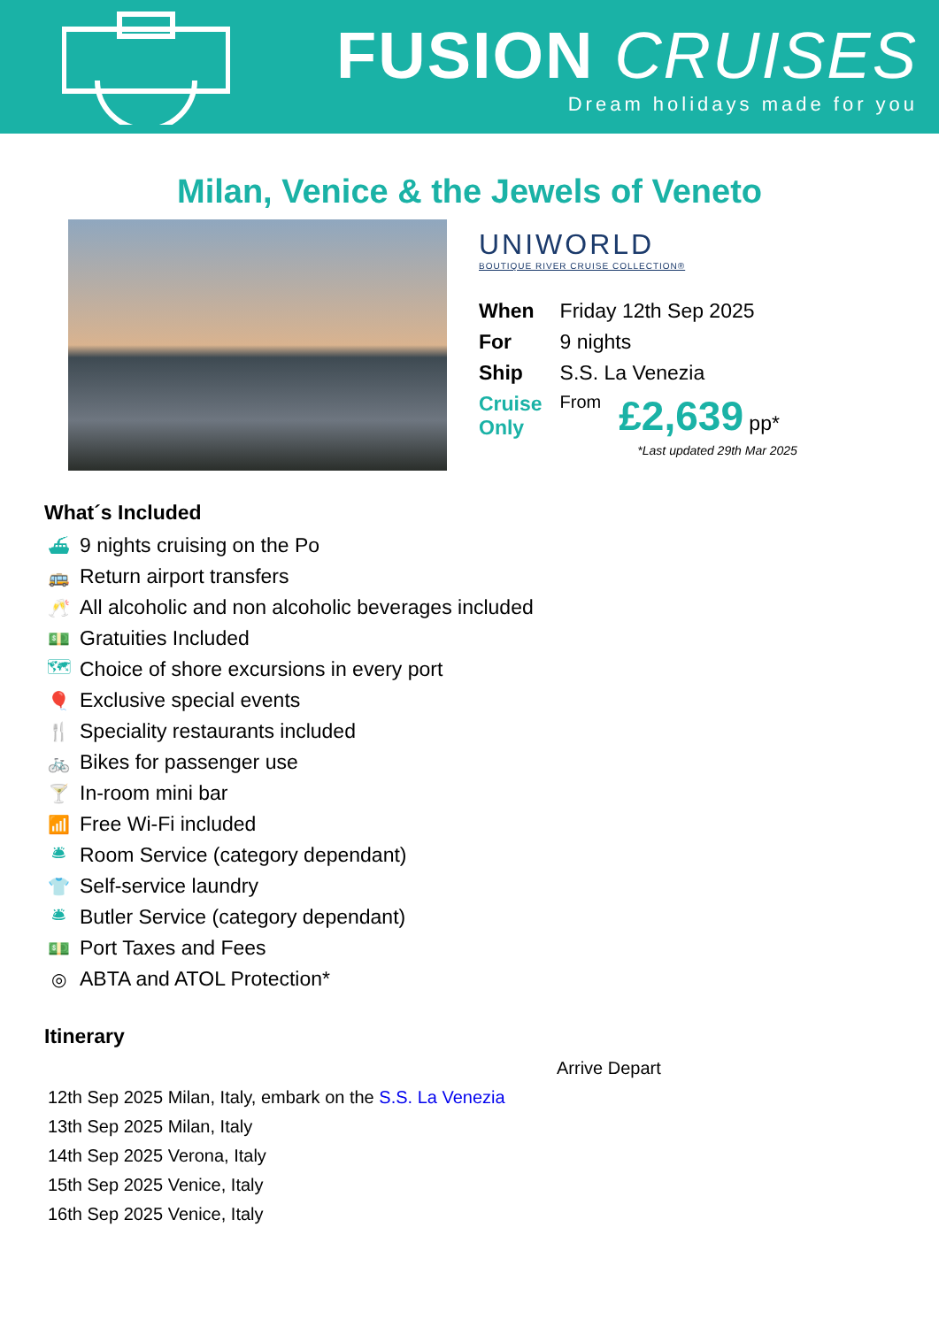FUSION CRUISES
Dream holidays made for you
Milan, Venice & the Jewels of Veneto
UNIWORLD
BOUTIQUE RIVER CRUISE COLLECTION®
| When | Friday 12th Sep 2025 | |
| For | 9 nights | |
| Ship | S.S. La Venezia | |
| Cruise Only | From | £2,639 pp* |
*Last updated 29th Mar 2025
What´s Included
⛴ 9 nights cruising on the Po
🚌 Return airport transfers
🥂 All alcoholic and non alcoholic beverages included
💵 Gratuities Included
🗺 Choice of shore excursions in every port
🎈 Exclusive special events
🍴 Speciality restaurants included
🚲 Bikes for passenger use
🍸 In-room mini bar
📶 Free Wi-Fi included
🛎 Room Service (category dependant)
👕 Self-service laundry
🛎 Butler Service (category dependant)
💵 Port Taxes and Fees
◎ ABTA and ATOL Protection*
Itinerary
| | Arrive | Depart |
| --- | --- | --- |
| 12th Sep 2025 Milan, Italy, embark on the S.S. La Venezia | | |
| 13th Sep 2025 Milan, Italy | | |
| 14th Sep 2025 Verona, Italy | | |
| 15th Sep 2025 Venice, Italy | | |
| 16th Sep 2025 Venice, Italy | | |